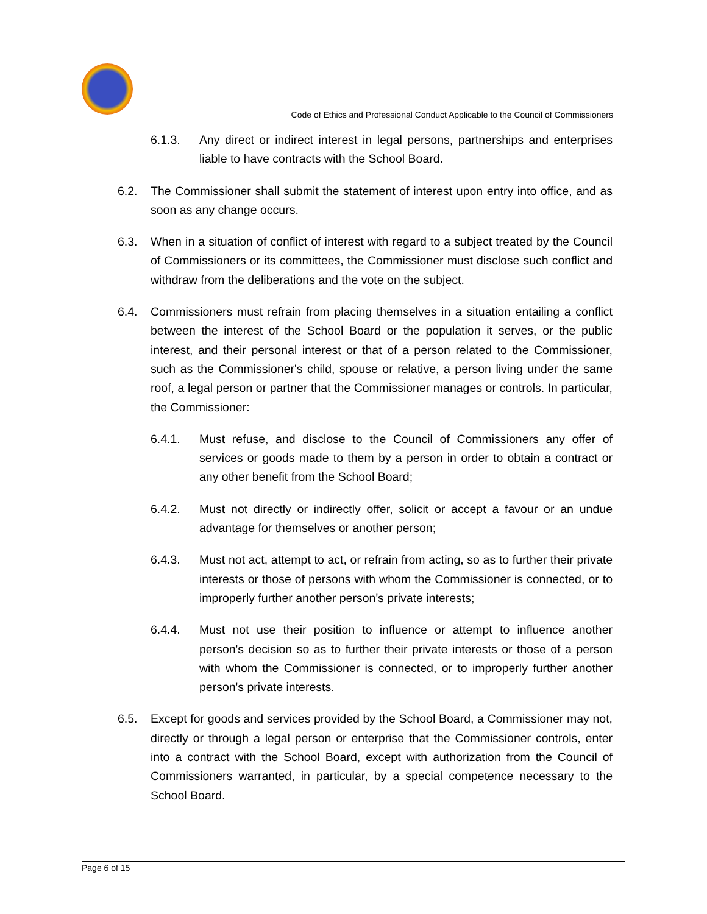Code of Ethics and Professional Conduct Applicable to the Council of Commissioners
6.1.3. Any direct or indirect interest in legal persons, partnerships and enterprises liable to have contracts with the School Board.
6.2. The Commissioner shall submit the statement of interest upon entry into office, and as soon as any change occurs.
6.3. When in a situation of conflict of interest with regard to a subject treated by the Council of Commissioners or its committees, the Commissioner must disclose such conflict and withdraw from the deliberations and the vote on the subject.
6.4. Commissioners must refrain from placing themselves in a situation entailing a conflict between the interest of the School Board or the population it serves, or the public interest, and their personal interest or that of a person related to the Commissioner, such as the Commissioner's child, spouse or relative, a person living under the same roof, a legal person or partner that the Commissioner manages or controls. In particular, the Commissioner:
6.4.1. Must refuse, and disclose to the Council of Commissioners any offer of services or goods made to them by a person in order to obtain a contract or any other benefit from the School Board;
6.4.2. Must not directly or indirectly offer, solicit or accept a favour or an undue advantage for themselves or another person;
6.4.3. Must not act, attempt to act, or refrain from acting, so as to further their private interests or those of persons with whom the Commissioner is connected, or to improperly further another person's private interests;
6.4.4. Must not use their position to influence or attempt to influence another person's decision so as to further their private interests or those of a person with whom the Commissioner is connected, or to improperly further another person's private interests.
6.5. Except for goods and services provided by the School Board, a Commissioner may not, directly or through a legal person or enterprise that the Commissioner controls, enter into a contract with the School Board, except with authorization from the Council of Commissioners warranted, in particular, by a special competence necessary to the School Board.
Page 6 of 15